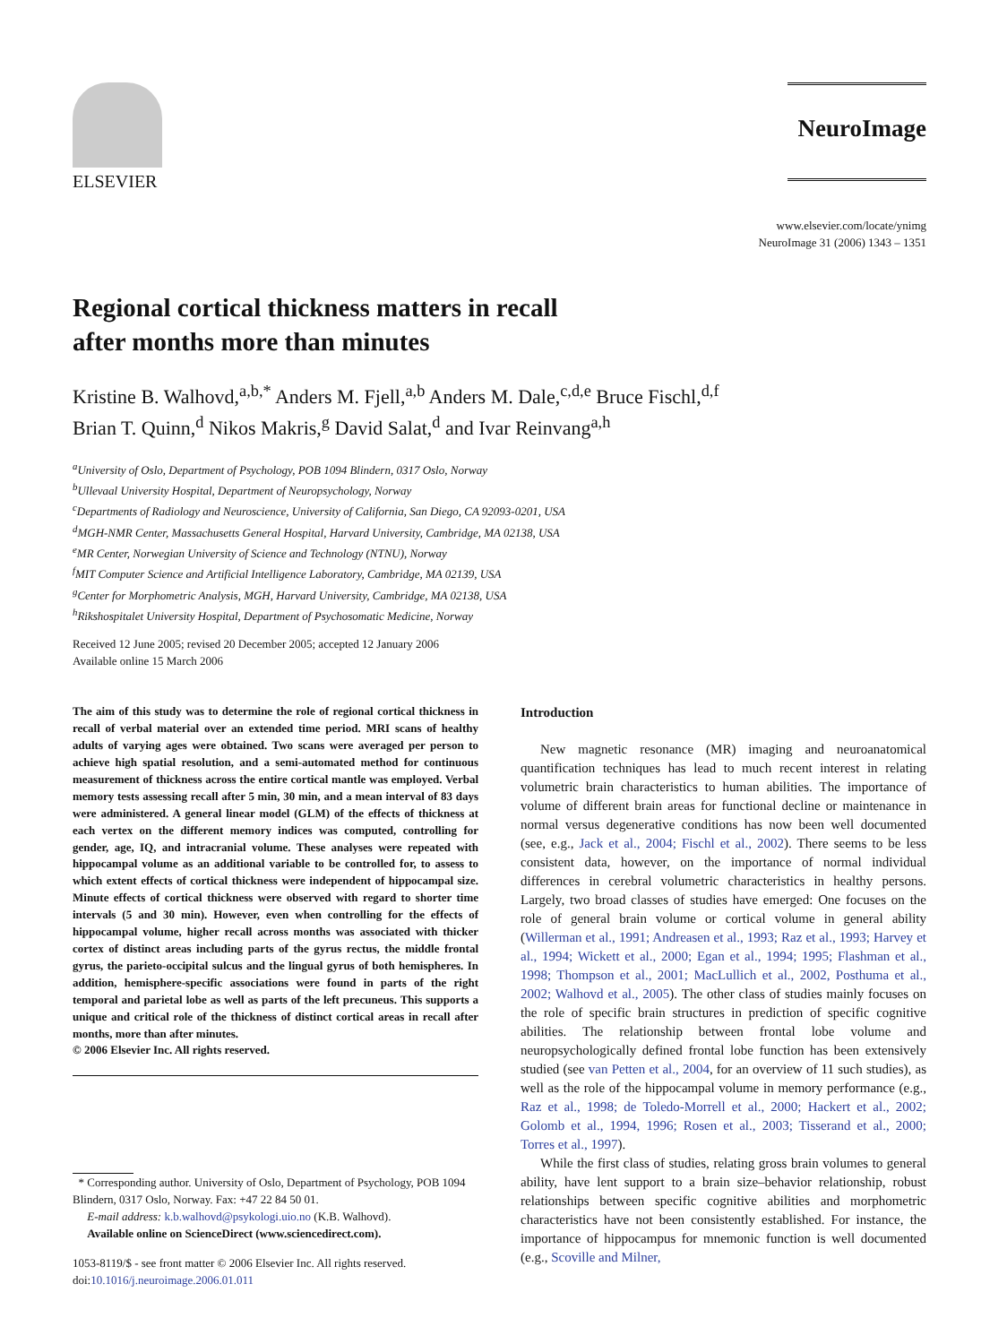ELSEVIER
NeuroImage
www.elsevier.com/locate/ynimg
NeuroImage 31 (2006) 1343 – 1351
Regional cortical thickness matters in recall
after months more than minutes
Kristine B. Walhovd,<sup>a,b,*</sup> Anders M. Fjell,<sup>a,b</sup> Anders M. Dale,<sup>c,d,e</sup> Bruce Fischl,<sup>d,f</sup>
Brian T. Quinn,<sup>d</sup> Nikos Makris,<sup>g</sup> David Salat,<sup>d</sup> and Ivar Reinvang<sup>a,h</sup>
<sup>a</sup> University of Oslo, Department of Psychology, POB 1094 Blindern, 0317 Oslo, Norway
<sup>b</sup> Ullevaal University Hospital, Department of Neuropsychology, Norway
<sup>c</sup> Departments of Radiology and Neuroscience, University of California, San Diego, CA 92093-0201, USA
<sup>d</sup> MGH-NMR Center, Massachusetts General Hospital, Harvard University, Cambridge, MA 02138, USA
<sup>e</sup> MR Center, Norwegian University of Science and Technology (NTNU), Norway
<sup>f</sup> MIT Computer Science and Artificial Intelligence Laboratory, Cambridge, MA 02139, USA
<sup>g</sup> Center for Morphometric Analysis, MGH, Harvard University, Cambridge, MA 02138, USA
<sup>h</sup> Rikshospitalet University Hospital, Department of Psychosomatic Medicine, Norway
Received 12 June 2005; revised 20 December 2005; accepted 12 January 2006
Available online 15 March 2006
The aim of this study was to determine the role of regional cortical thickness in recall of verbal material over an extended time period. MRI scans of healthy adults of varying ages were obtained. Two scans were averaged per person to achieve high spatial resolution, and a semi-automated method for continuous measurement of thickness across the entire cortical mantle was employed. Verbal memory tests assessing recall after 5 min, 30 min, and a mean interval of 83 days were administered. A general linear model (GLM) of the effects of thickness at each vertex on the different memory indices was computed, controlling for gender, age, IQ, and intracranial volume. These analyses were repeated with hippocampal volume as an additional variable to be controlled for, to assess to which extent effects of cortical thickness were independent of hippocampal size. Minute effects of cortical thickness were observed with regard to shorter time intervals (5 and 30 min). However, even when controlling for the effects of hippocampal volume, higher recall across months was associated with thicker cortex of distinct areas including parts of the gyrus rectus, the middle frontal gyrus, the parieto-occipital sulcus and the lingual gyrus of both hemispheres. In addition, hemisphere-specific associations were found in parts of the right temporal and parietal lobe as well as parts of the left precuneus. This supports a unique and critical role of the thickness of distinct cortical areas in recall after months, more than after minutes.
© 2006 Elsevier Inc. All rights reserved.
* Corresponding author. University of Oslo, Department of Psychology, POB 1094 Blindern, 0317 Oslo, Norway. Fax: +47 22 84 50 01.
E-mail address: k.b.walhovd@psykologi.uio.no (K.B. Walhovd).
Available online on ScienceDirect (www.sciencedirect.com).
1053-8119/$ - see front matter © 2006 Elsevier Inc. All rights reserved.
doi:10.1016/j.neuroimage.2006.01.011
Introduction
New magnetic resonance (MR) imaging and neuroanatomical quantification techniques has lead to much recent interest in relating volumetric brain characteristics to human abilities. The importance of volume of different brain areas for functional decline or maintenance in normal versus degenerative conditions has now been well documented (see, e.g., Jack et al., 2004; Fischl et al., 2002). There seems to be less consistent data, however, on the importance of normal individual differences in cerebral volumetric characteristics in healthy persons. Largely, two broad classes of studies have emerged: One focuses on the role of general brain volume or cortical volume in general ability (Willerman et al., 1991; Andreasen et al., 1993; Raz et al., 1993; Harvey et al., 1994; Wickett et al., 2000; Egan et al., 1994; 1995; Flashman et al., 1998; Thompson et al., 2001; MacLullich et al., 2002, Posthuma et al., 2002; Walhovd et al., 2005). The other class of studies mainly focuses on the role of specific brain structures in prediction of specific cognitive abilities. The relationship between frontal lobe volume and neuropsychologically defined frontal lobe function has been extensively studied (see van Petten et al., 2004, for an overview of 11 such studies), as well as the role of the hippocampal volume in memory performance (e.g., Raz et al., 1998; de Toledo-Morrell et al., 2000; Hackert et al., 2002; Golomb et al., 1994, 1996; Rosen et al., 2003; Tisserand et al., 2000; Torres et al., 1997).
While the first class of studies, relating gross brain volumes to general ability, have lent support to a brain size–behavior relationship, robust relationships between specific cognitive abilities and morphometric characteristics have not been consistently established. For instance, the importance of hippocampus for mnemonic function is well documented (e.g., Scoville and Milner,